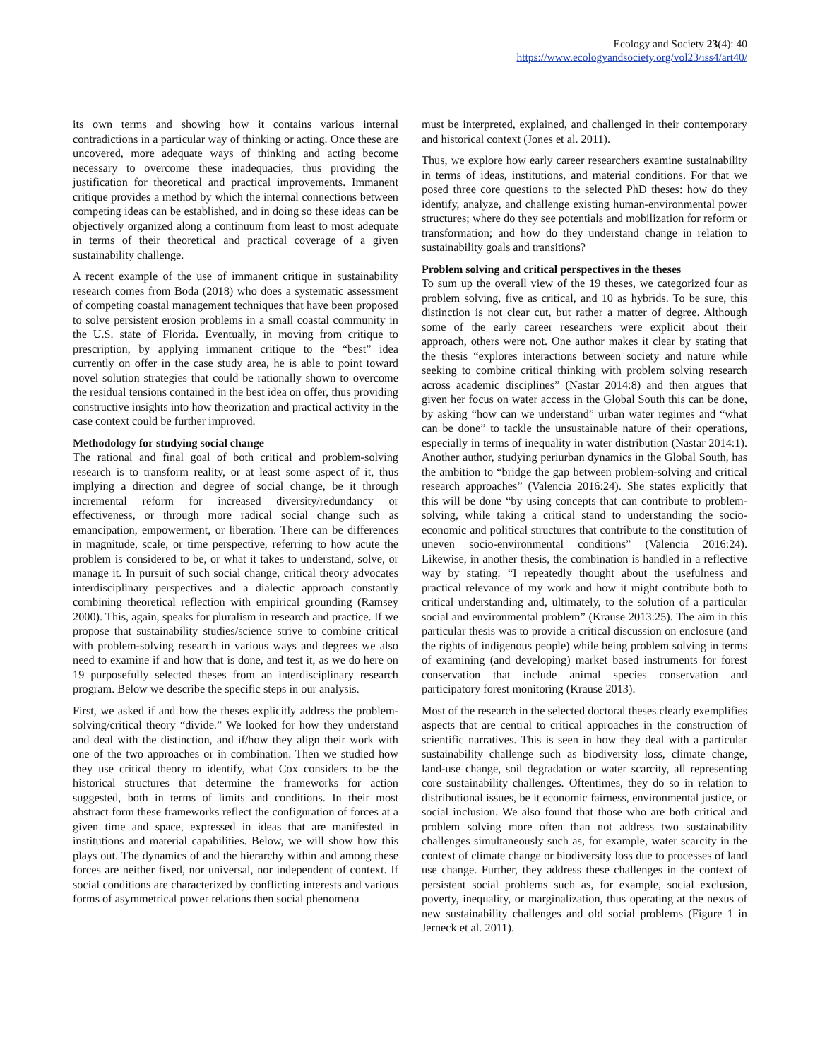Ecology and Society 23(4): 40
https://www.ecologyandsociety.org/vol23/iss4/art40/
its own terms and showing how it contains various internal contradictions in a particular way of thinking or acting. Once these are uncovered, more adequate ways of thinking and acting become necessary to overcome these inadequacies, thus providing the justification for theoretical and practical improvements. Immanent critique provides a method by which the internal connections between competing ideas can be established, and in doing so these ideas can be objectively organized along a continuum from least to most adequate in terms of their theoretical and practical coverage of a given sustainability challenge.
A recent example of the use of immanent critique in sustainability research comes from Boda (2018) who does a systematic assessment of competing coastal management techniques that have been proposed to solve persistent erosion problems in a small coastal community in the U.S. state of Florida. Eventually, in moving from critique to prescription, by applying immanent critique to the “best” idea currently on offer in the case study area, he is able to point toward novel solution strategies that could be rationally shown to overcome the residual tensions contained in the best idea on offer, thus providing constructive insights into how theorization and practical activity in the case context could be further improved.
Methodology for studying social change
The rational and final goal of both critical and problem-solving research is to transform reality, or at least some aspect of it, thus implying a direction and degree of social change, be it through incremental reform for increased diversity/redundancy or effectiveness, or through more radical social change such as emancipation, empowerment, or liberation. There can be differences in magnitude, scale, or time perspective, referring to how acute the problem is considered to be, or what it takes to understand, solve, or manage it. In pursuit of such social change, critical theory advocates interdisciplinary perspectives and a dialectic approach constantly combining theoretical reflection with empirical grounding (Ramsey 2000). This, again, speaks for pluralism in research and practice. If we propose that sustainability studies/science strive to combine critical with problem-solving research in various ways and degrees we also need to examine if and how that is done, and test it, as we do here on 19 purposefully selected theses from an interdisciplinary research program. Below we describe the specific steps in our analysis.
First, we asked if and how the theses explicitly address the problem-solving/critical theory “divide.” We looked for how they understand and deal with the distinction, and if/how they align their work with one of the two approaches or in combination. Then we studied how they use critical theory to identify, what Cox considers to be the historical structures that determine the frameworks for action suggested, both in terms of limits and conditions. In their most abstract form these frameworks reflect the configuration of forces at a given time and space, expressed in ideas that are manifested in institutions and material capabilities. Below, we will show how this plays out. The dynamics of and the hierarchy within and among these forces are neither fixed, nor universal, nor independent of context. If social conditions are characterized by conflicting interests and various forms of asymmetrical power relations then social phenomena
must be interpreted, explained, and challenged in their contemporary and historical context (Jones et al. 2011).
Thus, we explore how early career researchers examine sustainability in terms of ideas, institutions, and material conditions. For that we posed three core questions to the selected PhD theses: how do they identify, analyze, and challenge existing human-environmental power structures; where do they see potentials and mobilization for reform or transformation; and how do they understand change in relation to sustainability goals and transitions?
Problem solving and critical perspectives in the theses
To sum up the overall view of the 19 theses, we categorized four as problem solving, five as critical, and 10 as hybrids. To be sure, this distinction is not clear cut, but rather a matter of degree. Although some of the early career researchers were explicit about their approach, others were not. One author makes it clear by stating that the thesis “explores interactions between society and nature while seeking to combine critical thinking with problem solving research across academic disciplines” (Nastar 2014:8) and then argues that given her focus on water access in the Global South this can be done, by asking “how can we understand” urban water regimes and “what can be done” to tackle the unsustainable nature of their operations, especially in terms of inequality in water distribution (Nastar 2014:1). Another author, studying periurban dynamics in the Global South, has the ambition to “bridge the gap between problem-solving and critical research approaches” (Valencia 2016:24). She states explicitly that this will be done “by using concepts that can contribute to problem-solving, while taking a critical stand to understanding the socio-economic and political structures that contribute to the constitution of uneven socio-environmental conditions” (Valencia 2016:24). Likewise, in another thesis, the combination is handled in a reflective way by stating: “I repeatedly thought about the usefulness and practical relevance of my work and how it might contribute both to critical understanding and, ultimately, to the solution of a particular social and environmental problem” (Krause 2013:25). The aim in this particular thesis was to provide a critical discussion on enclosure (and the rights of indigenous people) while being problem solving in terms of examining (and developing) market based instruments for forest conservation that include animal species conservation and participatory forest monitoring (Krause 2013).
Most of the research in the selected doctoral theses clearly exemplifies aspects that are central to critical approaches in the construction of scientific narratives. This is seen in how they deal with a particular sustainability challenge such as biodiversity loss, climate change, land-use change, soil degradation or water scarcity, all representing core sustainability challenges. Oftentimes, they do so in relation to distributional issues, be it economic fairness, environmental justice, or social inclusion. We also found that those who are both critical and problem solving more often than not address two sustainability challenges simultaneously such as, for example, water scarcity in the context of climate change or biodiversity loss due to processes of land use change. Further, they address these challenges in the context of persistent social problems such as, for example, social exclusion, poverty, inequality, or marginalization, thus operating at the nexus of new sustainability challenges and old social problems (Figure 1 in Jerneck et al. 2011).